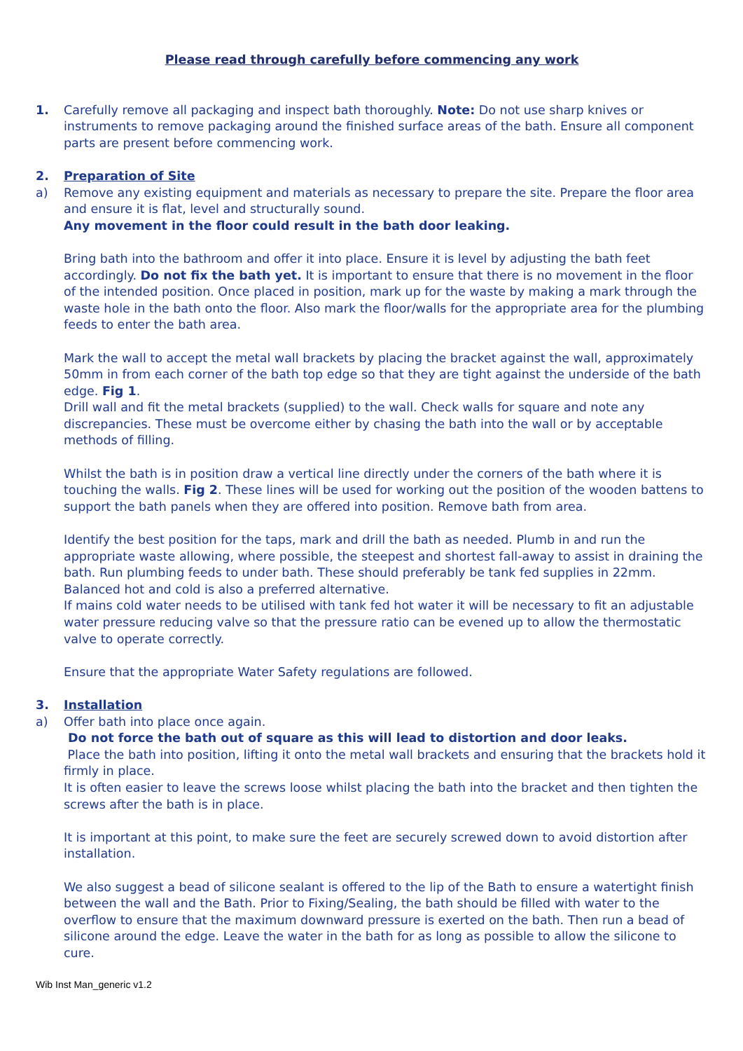Please read through carefully before commencing any work
1. Carefully remove all packaging and inspect bath thoroughly. Note: Do not use sharp knives or instruments to remove packaging around the finished surface areas of the bath. Ensure all component parts are present before commencing work.
2. Preparation of Site
a) Remove any existing equipment and materials as necessary to prepare the site. Prepare the floor area and ensure it is flat, level and structurally sound.
Any movement in the floor could result in the bath door leaking.
Bring bath into the bathroom and offer it into place. Ensure it is level by adjusting the bath feet accordingly. Do not fix the bath yet. It is important to ensure that there is no movement in the floor of the intended position. Once placed in position, mark up for the waste by making a mark through the waste hole in the bath onto the floor. Also mark the floor/walls for the appropriate area for the plumbing feeds to enter the bath area.
Mark the wall to accept the metal wall brackets by placing the bracket against the wall, approximately 50mm in from each corner of the bath top edge so that they are tight against the underside of the bath edge. Fig 1.
Drill wall and fit the metal brackets (supplied) to the wall. Check walls for square and note any discrepancies. These must be overcome either by chasing the bath into the wall or by acceptable methods of filling.
Whilst the bath is in position draw a vertical line directly under the corners of the bath where it is touching the walls. Fig 2. These lines will be used for working out the position of the wooden battens to support the bath panels when they are offered into position. Remove bath from area.
Identify the best position for the taps, mark and drill the bath as needed. Plumb in and run the appropriate waste allowing, where possible, the steepest and shortest fall-away to assist in draining the bath. Run plumbing feeds to under bath. These should preferably be tank fed supplies in 22mm. Balanced hot and cold is also a preferred alternative.
If mains cold water needs to be utilised with tank fed hot water it will be necessary to fit an adjustable water pressure reducing valve so that the pressure ratio can be evened up to allow the thermostatic valve to operate correctly.
Ensure that the appropriate Water Safety regulations are followed.
3. Installation
a) Offer bath into place once again.
Do not force the bath out of square as this will lead to distortion and door leaks.
Place the bath into position, lifting it onto the metal wall brackets and ensuring that the brackets hold it firmly in place.
It is often easier to leave the screws loose whilst placing the bath into the bracket and then tighten the screws after the bath is in place.
It is important at this point, to make sure the feet are securely screwed down to avoid distortion after installation.
We also suggest a bead of silicone sealant is offered to the lip of the Bath to ensure a watertight finish between the wall and the Bath. Prior to Fixing/Sealing, the bath should be filled with water to the overflow to ensure that the maximum downward pressure is exerted on the bath. Then run a bead of silicone around the edge. Leave the water in the bath for as long as possible to allow the silicone to cure.
Wib Inst Man_generic v1.2